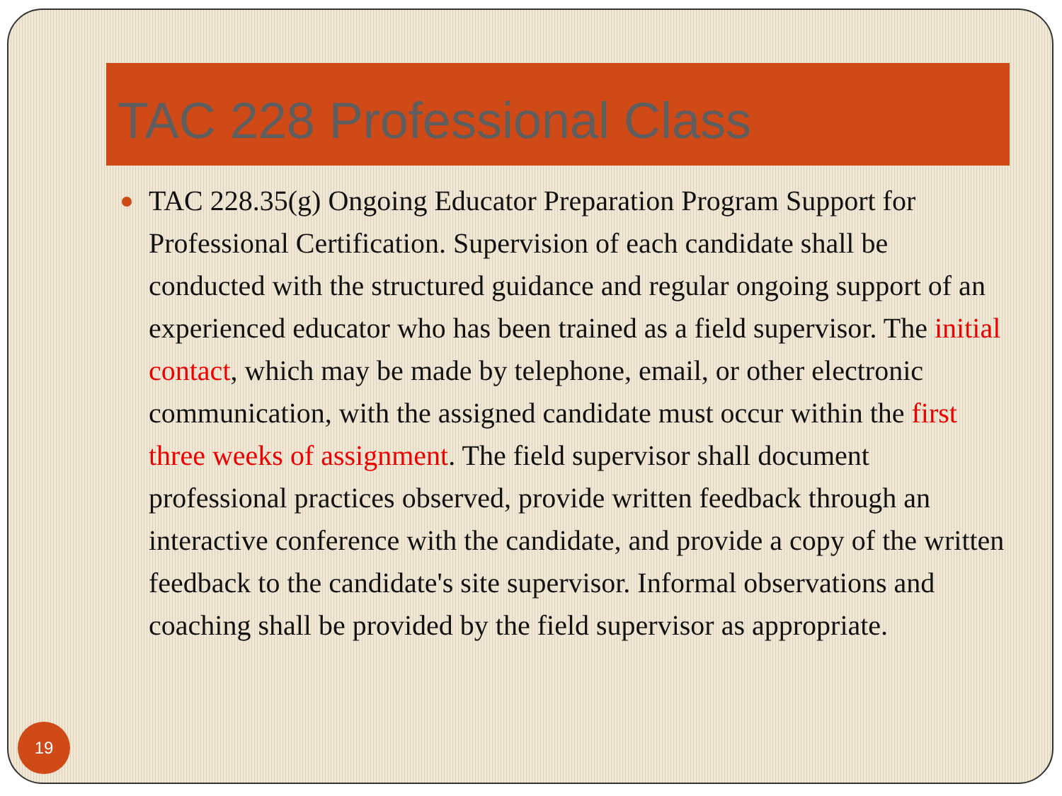TAC 228 Professional Class
TAC 228.35(g) Ongoing Educator Preparation Program Support for Professional Certification. Supervision of each candidate shall be conducted with the structured guidance and regular ongoing support of an experienced educator who has been trained as a field supervisor. The initial contact, which may be made by telephone, email, or other electronic communication, with the assigned candidate must occur within the first three weeks of assignment. The field supervisor shall document professional practices observed, provide written feedback through an interactive conference with the candidate, and provide a copy of the written feedback to the candidate's site supervisor. Informal observations and coaching shall be provided by the field supervisor as appropriate.
19